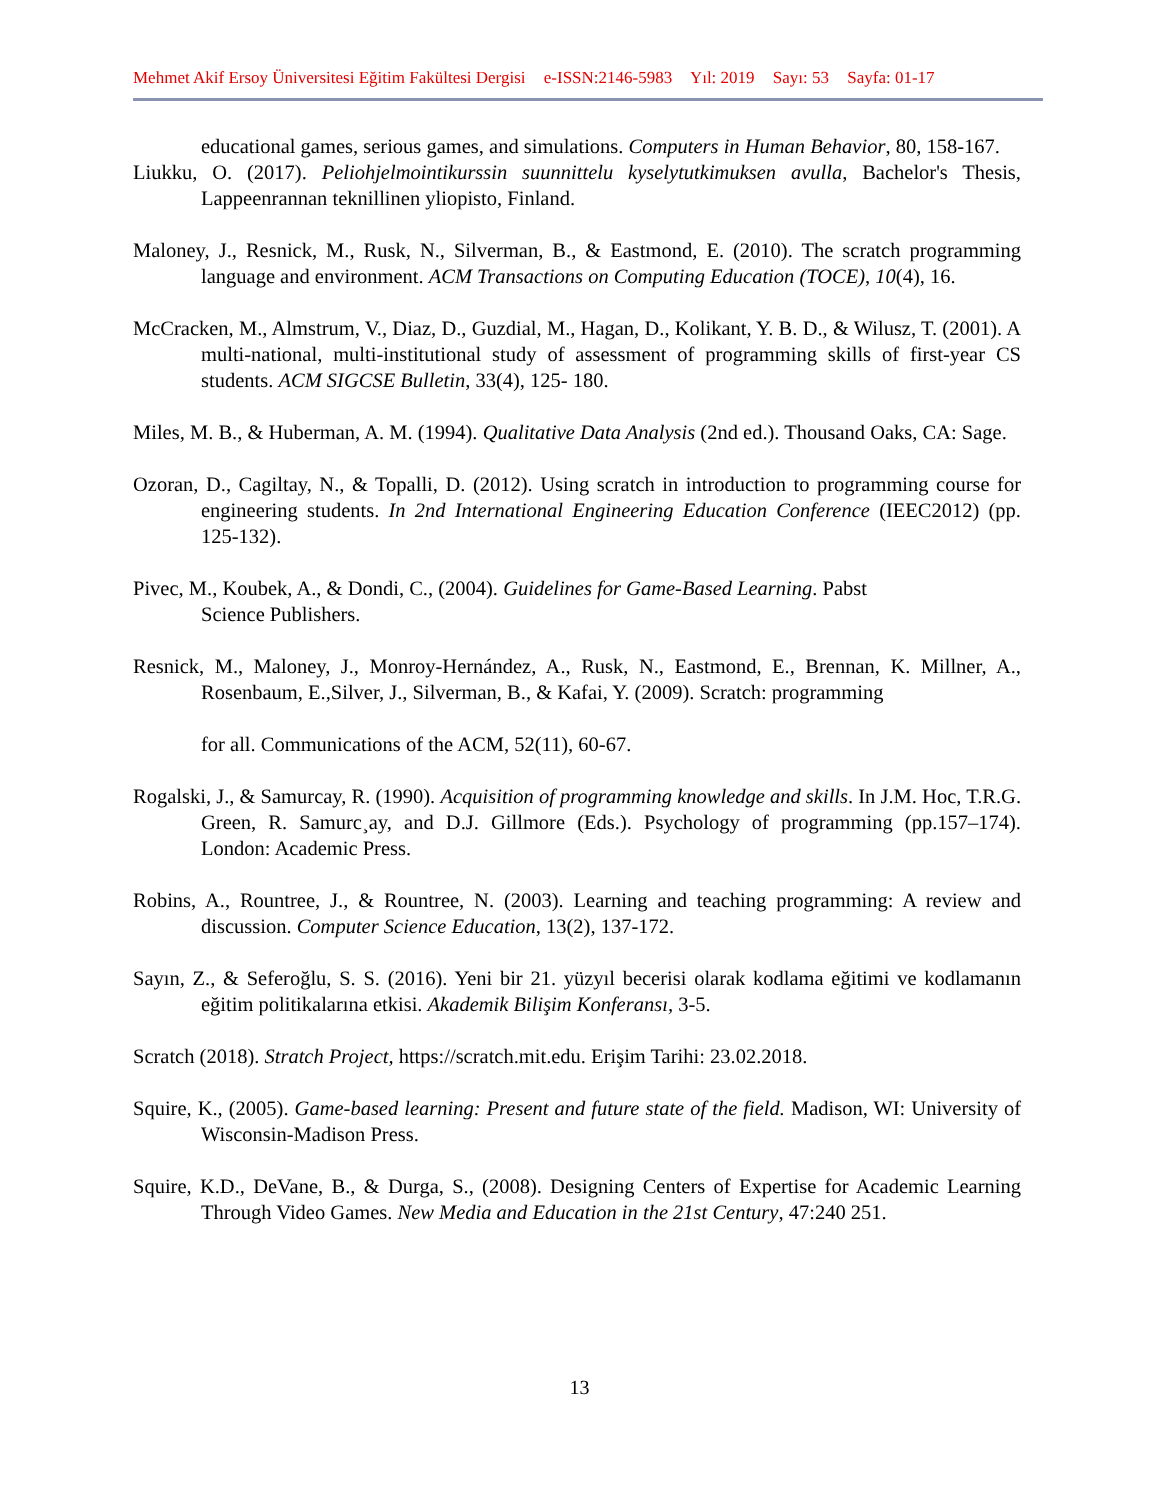Mehmet Akif Ersoy Üniversitesi Eğitim Fakültesi Dergisi e-ISSN:2146-5983 Yıl: 2019 Sayı: 53 Sayfa: 01-17
educational games, serious games, and simulations. Computers in Human Behavior, 80, 158-167.
Liukku, O. (2017). Peliohjelmointikurssin suunnittelu kyselytutkimuksen avulla, Bachelor's Thesis, Lappeenrannan teknillinen yliopisto, Finland.
Maloney, J., Resnick, M., Rusk, N., Silverman, B., & Eastmond, E. (2010). The scratch programming language and environment. ACM Transactions on Computing Education (TOCE), 10(4), 16.
McCracken, M., Almstrum, V., Diaz, D., Guzdial, M., Hagan, D., Kolikant, Y. B. D., & Wilusz, T. (2001). A multi-national, multi-institutional study of assessment of programming skills of first-year CS students. ACM SIGCSE Bulletin, 33(4), 125- 180.
Miles, M. B., & Huberman, A. M. (1994). Qualitative Data Analysis (2nd ed.). Thousand Oaks, CA: Sage.
Ozoran, D., Cagiltay, N., & Topalli, D. (2012). Using scratch in introduction to programming course for engineering students. In 2nd International Engineering Education Conference (IEEC2012) (pp. 125-132).
Pivec, M., Koubek, A., & Dondi, C., (2004). Guidelines for Game-Based Learning. Pabst
Science Publishers.
Resnick, M., Maloney, J., Monroy-Hernández, A., Rusk, N., Eastmond, E., Brennan, K. Millner, A., Rosenbaum, E.,Silver, J., Silverman, B., & Kafai, Y. (2009). Scratch: programming
for all. Communications of the ACM, 52(11), 60-67.
Rogalski, J., & Samurcay, R. (1990). Acquisition of programming knowledge and skills. In J.M. Hoc, T.R.G. Green, R. Samurc¸ay, and D.J. Gillmore (Eds.). Psychology of programming (pp.157–174). London: Academic Press.
Robins, A., Rountree, J., & Rountree, N. (2003). Learning and teaching programming: A review and discussion. Computer Science Education, 13(2), 137-172.
Sayın, Z., & Seferoğlu, S. S. (2016). Yeni bir 21. yüzyıl becerisi olarak kodlama eğitimi ve kodlamanın eğitim politikalarına etkisi. Akademik Bilişim Konferansı, 3-5.
Scratch (2018). Stratch Project, https://scratch.mit.edu. Erişim Tarihi: 23.02.2018.
Squire, K., (2005). Game-based learning: Present and future state of the field. Madison, WI: University of Wisconsin-Madison Press.
Squire, K.D., DeVane, B., & Durga, S., (2008). Designing Centers of Expertise for Academic Learning Through Video Games. New Media and Education in the 21st Century, 47:240 251.
13